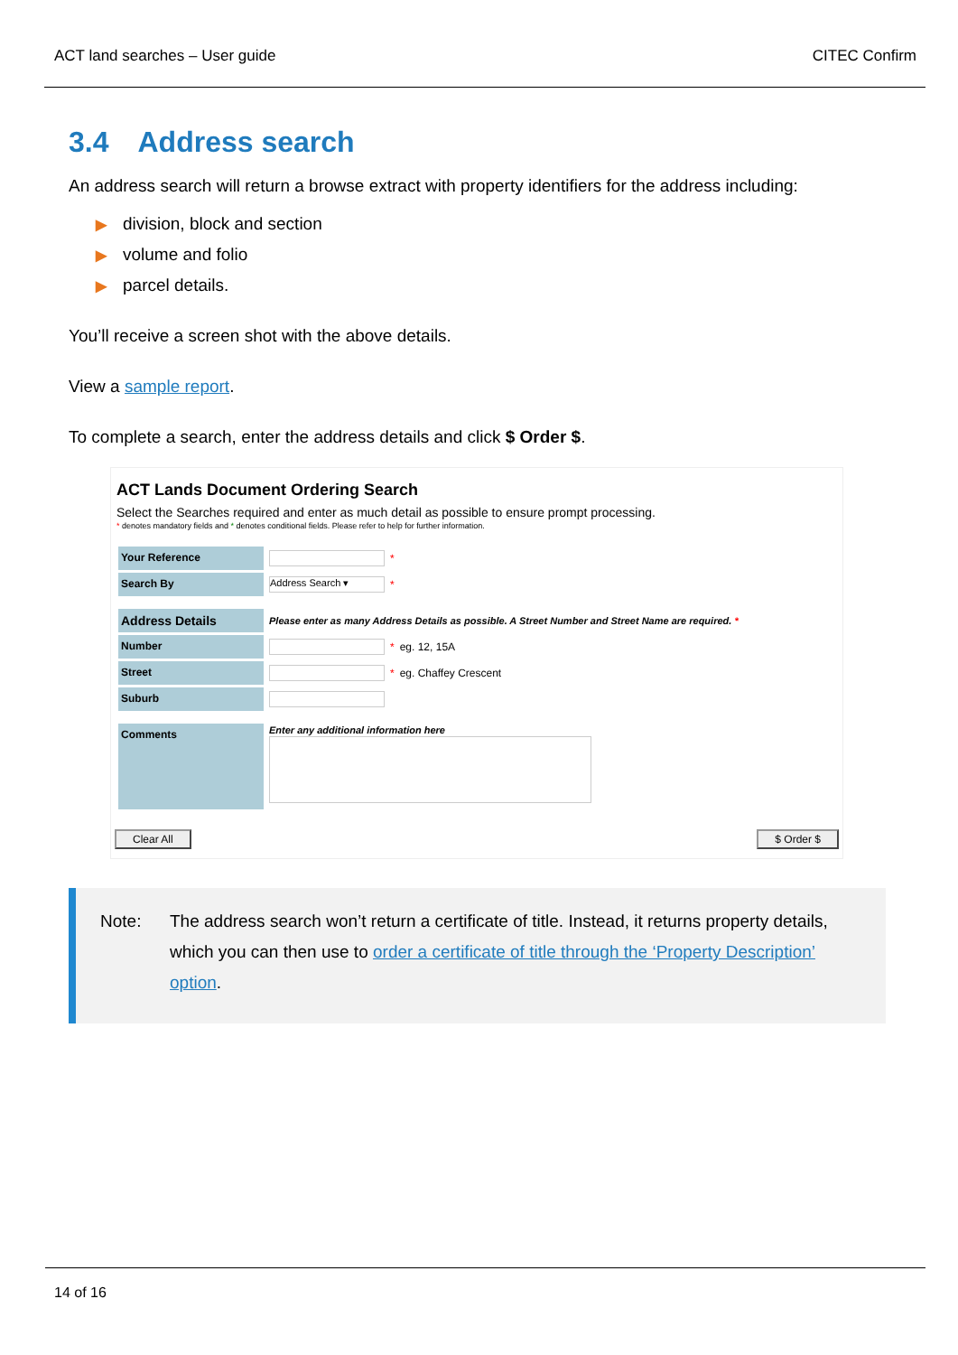ACT land searches – User guide CITEC Confirm
3.4 Address search
An address search will return a browse extract with property identifiers for the address including:
▶ division, block and section
▶ volume and folio
▶ parcel details.
You’ll receive a screen shot with the above details.
View a sample report.
To complete a search, enter the address details and click $ Order $.
ACT Lands Document Ordering Search
Select the Searches required and enter as much detail as possible to ensure prompt processing.
* denotes mandatory fields and * denotes conditional fields. Please refer to help for further information.
Your Reference
*
Search By
Address Search ▾
*
Address Details
Please enter as many Address Details as possible. A Street Number and Street Name are required. *
Number
* eg. 12, 15A
Street
* eg. Chaffey Crescent
Suburb
Comments
Enter any additional information here
Clear All $ Order $
Note: The address search won’t return a certificate of title. Instead, it returns property details, which you can then use to order a certificate of title through the ‘Property Description’ option.
14 of 16